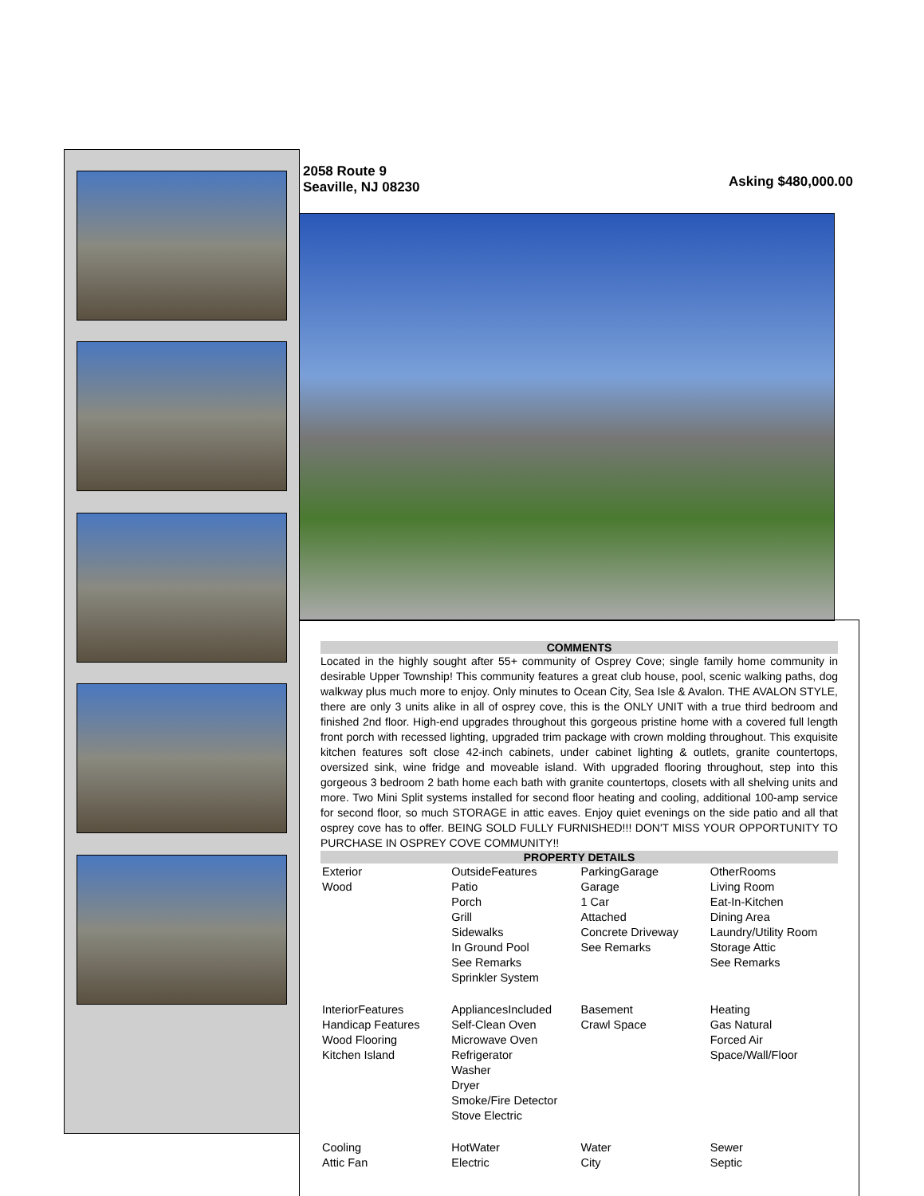Asking $480,000.00
2058 Route 9
Seaville, NJ 08230
COMMENTS
Located in the highly sought after 55+ community of Osprey Cove; single family home community in desirable Upper Township! This community features a great club house, pool, scenic walking paths, dog walkway plus much more to enjoy. Only minutes to Ocean City, Sea Isle & Avalon. THE AVALON STYLE, there are only 3 units alike in all of osprey cove, this is the ONLY UNIT with a true third bedroom and finished 2nd floor. High-end upgrades throughout this gorgeous pristine home with a covered full length front porch with recessed lighting, upgraded trim package with crown molding throughout. This exquisite kitchen features soft close 42-inch cabinets, under cabinet lighting & outlets, granite countertops, oversized sink, wine fridge and moveable island. With upgraded flooring throughout, step into this gorgeous 3 bedroom 2 bath home each bath with granite countertops, closets with all shelving units and more. Two Mini Split systems installed for second floor heating and cooling, additional 100-amp service for second floor, so much STORAGE in attic eaves. Enjoy quiet evenings on the side patio and all that osprey cove has to offer. BEING SOLD FULLY FURNISHED!!! DON'T MISS YOUR OPPORTUNITY TO PURCHASE IN OSPREY COVE COMMUNITY!!
PROPERTY DETAILS
| Exterior Wood | OutsideFeatures Patio Porch Grill Sidewalks In Ground Pool See Remarks Sprinkler System | ParkingGarage Garage 1 Car Attached Concrete Driveway See Remarks | OtherRooms Living Room Eat-In-Kitchen Dining Area Laundry/Utility Room Storage Attic See Remarks |
| InteriorFeatures Handicap Features Wood Flooring Kitchen Island | AppliancesIncluded Self-Clean Oven Microwave Oven Refrigerator Washer Dryer Smoke/Fire Detector Stove Electric | Basement Crawl Space | Heating Gas Natural Forced Air Space/Wall/Floor |
| Cooling Attic Fan | HotWater Electric | Water City | Sewer Septic |